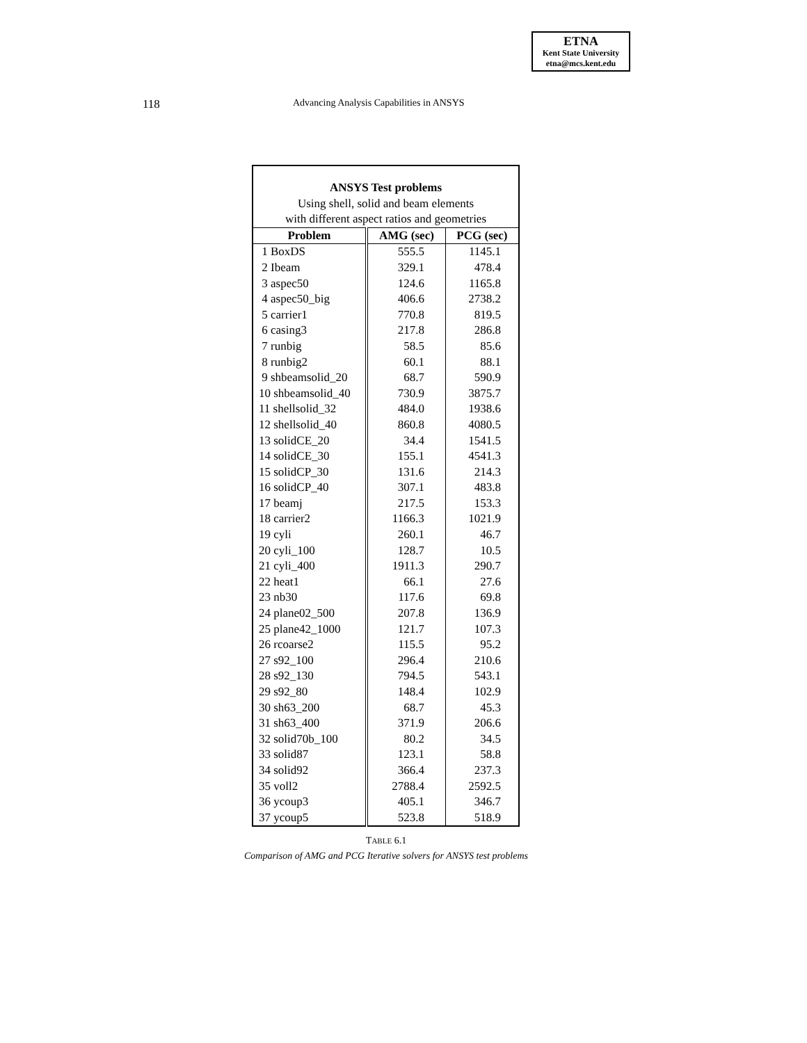ETNA
Kent State University
etna@mcs.kent.edu
118 Advancing Analysis Capabilities in ANSYS
| ANSYS Test problems Using shell, solid and beam elements with different aspect ratios and geometries | | |
| Problem | AMG (sec) | PCG (sec) |
| 1 BoxDS | 555.5 | 1145.1 |
| 2 Ibeam | 329.1 | 478.4 |
| 3 aspec50 | 124.6 | 1165.8 |
| 4 aspec50_big | 406.6 | 2738.2 |
| 5 carrier1 | 770.8 | 819.5 |
| 6 casing3 | 217.8 | 286.8 |
| 7 runbig | 58.5 | 85.6 |
| 8 runbig2 | 60.1 | 88.1 |
| 9 shbeamsolid_20 | 68.7 | 590.9 |
| 10 shbeamsolid_40 | 730.9 | 3875.7 |
| 11 shellsolid_32 | 484.0 | 1938.6 |
| 12 shellsolid_40 | 860.8 | 4080.5 |
| 13 solidCE_20 | 34.4 | 1541.5 |
| 14 solidCE_30 | 155.1 | 4541.3 |
| 15 solidCP_30 | 131.6 | 214.3 |
| 16 solidCP_40 | 307.1 | 483.8 |
| 17 beamj | 217.5 | 153.3 |
| 18 carrier2 | 1166.3 | 1021.9 |
| 19 cyli | 260.1 | 46.7 |
| 20 cyli_100 | 128.7 | 10.5 |
| 21 cyli_400 | 1911.3 | 290.7 |
| 22 heat1 | 66.1 | 27.6 |
| 23 nb30 | 117.6 | 69.8 |
| 24 plane02_500 | 207.8 | 136.9 |
| 25 plane42_1000 | 121.7 | 107.3 |
| 26 rcoarse2 | 115.5 | 95.2 |
| 27 s92_100 | 296.4 | 210.6 |
| 28 s92_130 | 794.5 | 543.1 |
| 29 s92_80 | 148.4 | 102.9 |
| 30 sh63_200 | 68.7 | 45.3 |
| 31 sh63_400 | 371.9 | 206.6 |
| 32 solid70b_100 | 80.2 | 34.5 |
| 33 solid87 | 123.1 | 58.8 |
| 34 solid92 | 366.4 | 237.3 |
| 35 voll2 | 2788.4 | 2592.5 |
| 36 ycoup3 | 405.1 | 346.7 |
| 37 ycoup5 | 523.8 | 518.9 |
TABLE 6.1
Comparison of AMG and PCG Iterative solvers for ANSYS test problems